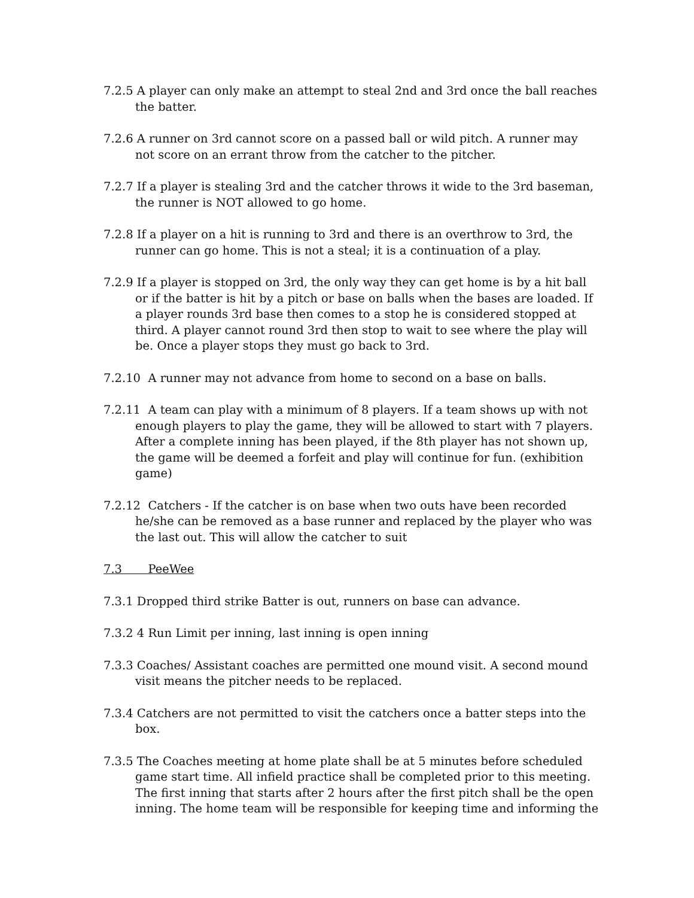7.2.5 A player can only make an attempt to steal 2nd and 3rd once the ball reaches the batter.
7.2.6 A runner on 3rd cannot score on a passed ball or wild pitch. A runner may not score on an errant throw from the catcher to the pitcher.
7.2.7 If a player is stealing 3rd and the catcher throws it wide to the 3rd baseman, the runner is NOT allowed to go home.
7.2.8 If a player on a hit is running to 3rd and there is an overthrow to 3rd, the runner can go home. This is not a steal; it is a continuation of a play.
7.2.9 If a player is stopped on 3rd, the only way they can get home is by a hit ball or if the batter is hit by a pitch or base on balls when the bases are loaded. If a player rounds 3rd base then comes to a stop he is considered stopped at third. A player cannot round 3rd then stop to wait to see where the play will be. Once a player stops they must go back to 3rd.
7.2.10 A runner may not advance from home to second on a base on balls.
7.2.11 A team can play with a minimum of 8 players. If a team shows up with not enough players to play the game, they will be allowed to start with 7 players. After a complete inning has been played, if the 8th player has not shown up, the game will be deemed a forfeit and play will continue for fun. (exhibition game)
7.2.12 Catchers - If the catcher is on base when two outs have been recorded he/she can be removed as a base runner and replaced by the player who was the last out. This will allow the catcher to suit
7.3 PeeWee
7.3.1 Dropped third strike Batter is out, runners on base can advance.
7.3.2 4 Run Limit per inning, last inning is open inning
7.3.3 Coaches/ Assistant coaches are permitted one mound visit. A second mound visit means the pitcher needs to be replaced.
7.3.4 Catchers are not permitted to visit the catchers once a batter steps into the box.
7.3.5 The Coaches meeting at home plate shall be at 5 minutes before scheduled game start time. All infield practice shall be completed prior to this meeting. The first inning that starts after 2 hours after the first pitch shall be the open inning. The home team will be responsible for keeping time and informing the